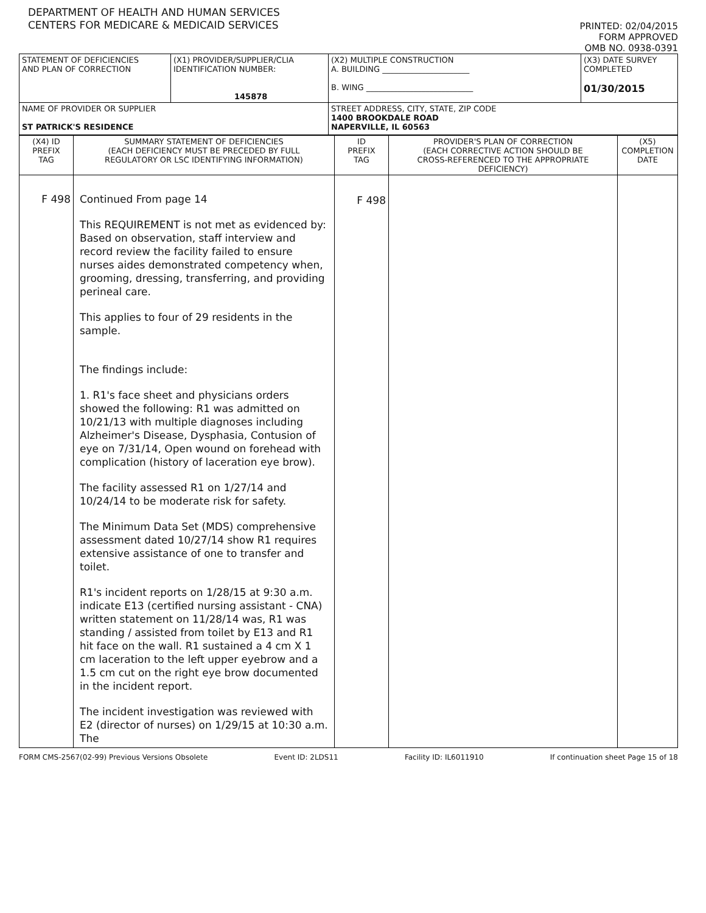DEPARTMENT OF HEALTH AND HUMAN SERVICES
CENTERS FOR MEDICARE & MEDICAID SERVICES
PRINTED: 02/04/2015
FORM APPROVED
OMB NO. 0938-0391
| STATEMENT OF DEFICIENCIES AND PLAN OF CORRECTION | (X1) PROVIDER/SUPPLIER/CLIA IDENTIFICATION NUMBER: 145878 | (X2) MULTIPLE CONSTRUCTION A. BUILDING ______________________ B. WING ___________________________ | (X3) DATE SURVEY COMPLETED 01/30/2015 |
| NAME OF PROVIDER OR SUPPLIER ST PATRICK'S RESIDENCE | | STREET ADDRESS, CITY, STATE, ZIP CODE 1400 BROOKDALE ROAD NAPERVILLE, IL 60563 | |
| (X4) ID PREFIX TAG | SUMMARY STATEMENT OF DEFICIENCIES (EACH DEFICIENCY MUST BE PRECEDED BY FULL REGULATORY OR LSC IDENTIFYING INFORMATION) | ID PREFIX TAG | PROVIDER'S PLAN OF CORRECTION (EACH CORRECTIVE ACTION SHOULD BE CROSS-REFERENCED TO THE APPROPRIATE DEFICIENCY) | (X5) COMPLETION DATE |
| F 498 | Continued From page 14 This REQUIREMENT is not met as evidenced by: Based on observation, staff interview and record review the facility failed to ensure nurses aides demonstrated competency when, grooming, dressing, transferring, and providing perineal care. This applies to four of 29 residents in the sample. The findings include: 1. R1's face sheet and physicians orders showed the following: R1 was admitted on 10/21/13 with multiple diagnoses including Alzheimer's Disease, Dysphasia, Contusion of eye on 7/31/14, Open wound on forehead with complication (history of laceration eye brow). The facility assessed R1 on 1/27/14 and 10/24/14 to be moderate risk for safety. The Minimum Data Set (MDS) comprehensive assessment dated 10/27/14 show R1 requires extensive assistance of one to transfer and toilet. R1's incident reports on 1/28/15 at 9:30 a.m. indicate E13 (certified nursing assistant - CNA) written statement on 11/28/14 was, R1 was standing / assisted from toilet by E13 and R1 hit face on the wall. R1 sustained a 4 cm X 1 cm laceration to the left upper eyebrow and a 1.5 cm cut on the right eye brow documented in the incident report. The incident investigation was reviewed with E2 (director of nurses) on 1/29/15 at 10:30 a.m. The | F 498 | | |
FORM CMS-2567(02-99) Previous Versions Obsolete Event ID: 2LDS11 Facility ID: IL6011910 If continuation sheet Page 15 of 18